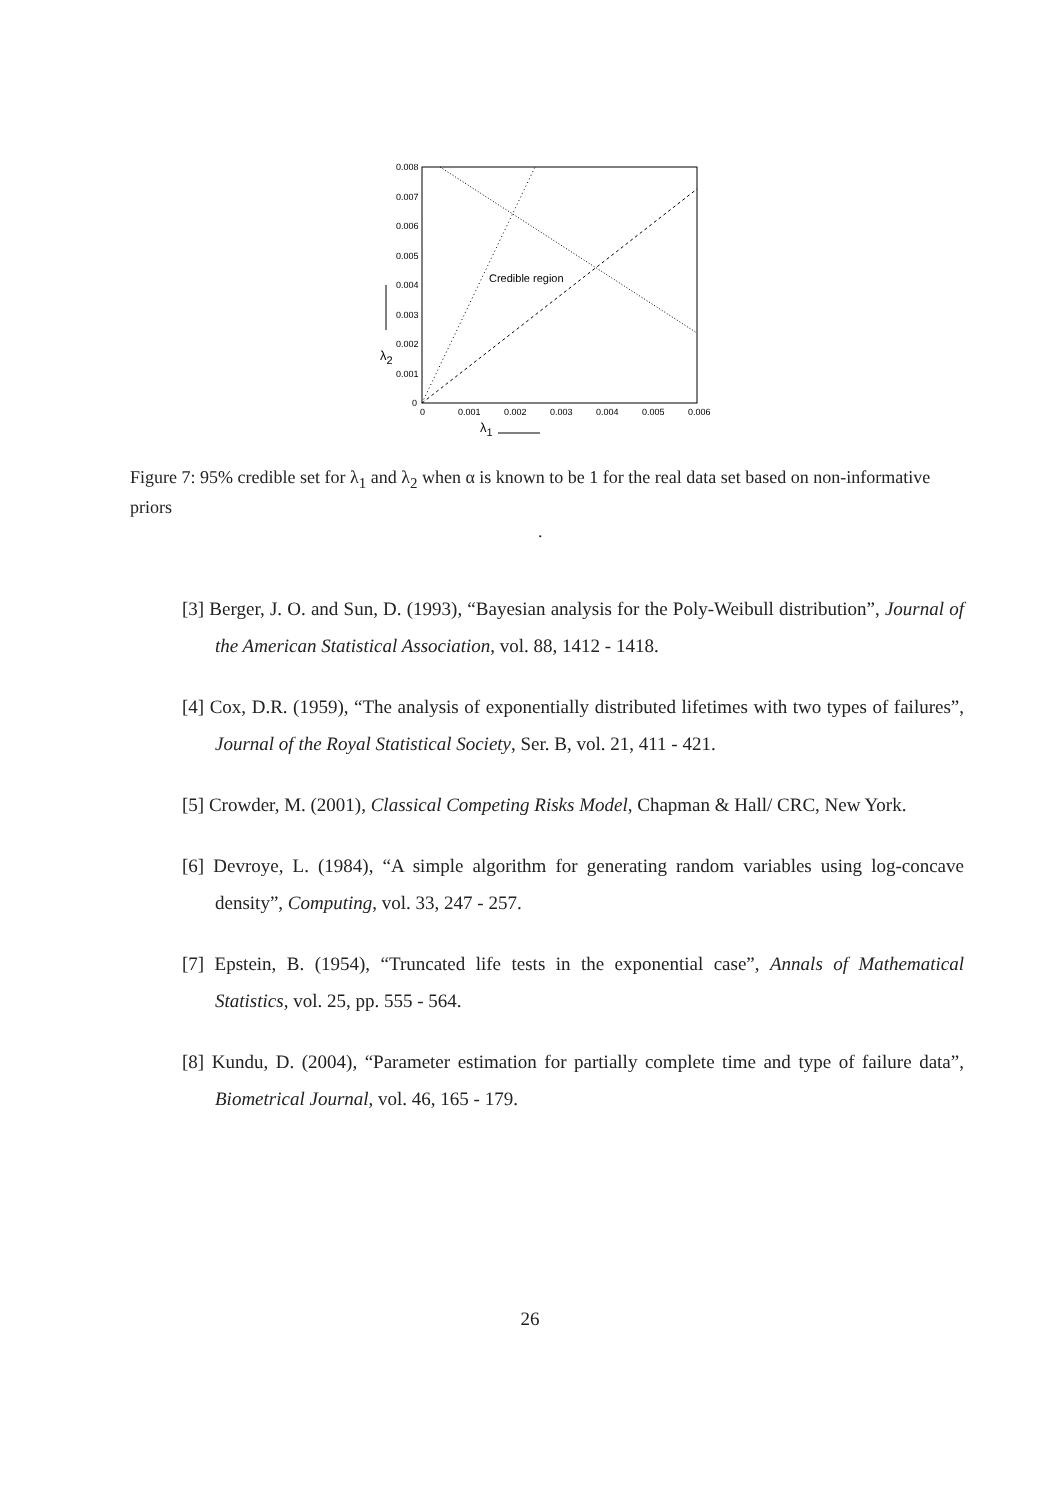0.008
0.007
0.006
0.005
0.004
0.003
0.002
0.001
0
0
0.001
0.002
0.003
0.004
0.005
0.006
Credible region
λ2
λ1
Figure 7: 95% credible set for λ<sub>1</sub> and λ<sub>2</sub> when α is known to be 1 for the real data set based on non-informative priors
.
[3] Berger, J. O. and Sun, D. (1993), “Bayesian analysis for the Poly-Weibull distribution”, Journal of the American Statistical Association, vol. 88, 1412 - 1418.
[4] Cox, D.R. (1959), “The analysis of exponentially distributed lifetimes with two types of failures”, Journal of the Royal Statistical Society, Ser. B, vol. 21, 411 - 421.
[5] Crowder, M. (2001), Classical Competing Risks Model, Chapman & Hall/ CRC, New York.
[6] Devroye, L. (1984), “A simple algorithm for generating random variables using log-concave density”, Computing, vol. 33, 247 - 257.
[7] Epstein, B. (1954), “Truncated life tests in the exponential case”, Annals of Mathematical Statistics, vol. 25, pp. 555 - 564.
[8] Kundu, D. (2004), “Parameter estimation for partially complete time and type of failure data”, Biometrical Journal, vol. 46, 165 - 179.
26